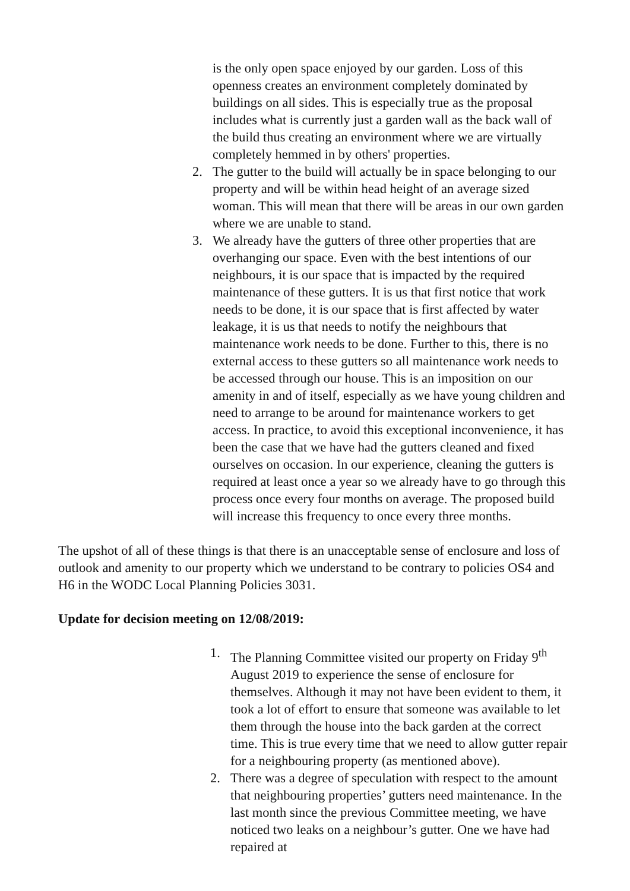is the only open space enjoyed by our garden. Loss of this openness creates an environment completely dominated by buildings on all sides. This is especially true as the proposal includes what is currently just a garden wall as the back wall of the build thus creating an environment where we are virtually completely hemmed in by others' properties.
2. The gutter to the build will actually be in space belonging to our property and will be within head height of an average sized woman. This will mean that there will be areas in our own garden where we are unable to stand.
3. We already have the gutters of three other properties that are overhanging our space. Even with the best intentions of our neighbours, it is our space that is impacted by the required maintenance of these gutters. It is us that first notice that work needs to be done, it is our space that is first affected by water leakage, it is us that needs to notify the neighbours that maintenance work needs to be done. Further to this, there is no external access to these gutters so all maintenance work needs to be accessed through our house. This is an imposition on our amenity in and of itself, especially as we have young children and need to arrange to be around for maintenance workers to get access. In practice, to avoid this exceptional inconvenience, it has been the case that we have had the gutters cleaned and fixed ourselves on occasion. In our experience, cleaning the gutters is required at least once a year so we already have to go through this process once every four months on average. The proposed build will increase this frequency to once every three months.
The upshot of all of these things is that there is an unacceptable sense of enclosure and loss of outlook and amenity to our property which we understand to be contrary to policies OS4 and H6 in the WODC Local Planning Policies 3031.
Update for decision meeting on 12/08/2019:
1. The Planning Committee visited our property on Friday 9<sup>th</sup> August 2019 to experience the sense of enclosure for themselves. Although it may not have been evident to them, it took a lot of effort to ensure that someone was available to let them through the house into the back garden at the correct time. This is true every time that we need to allow gutter repair for a neighbouring property (as mentioned above).
2. There was a degree of speculation with respect to the amount that neighbouring properties’ gutters need maintenance. In the last month since the previous Committee meeting, we have noticed two leaks on a neighbour’s gutter. One we have had repaired at